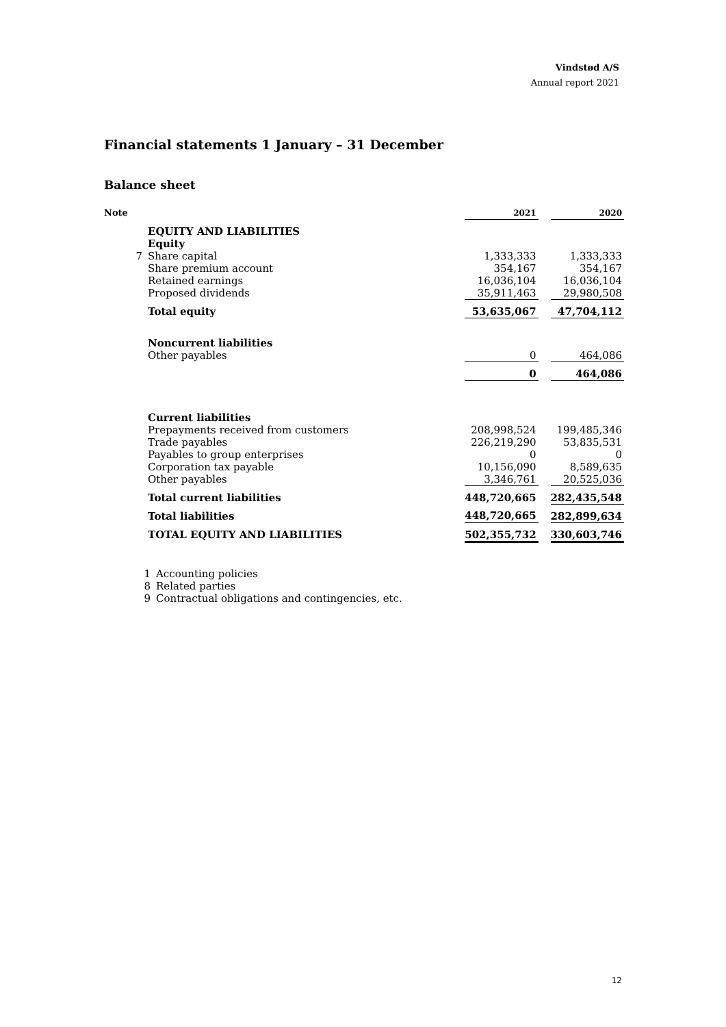Vindstød A/S
Annual report 2021
Financial statements 1 January – 31 December
Balance sheet
| Note | | 2021 | | 2020 |
| | EQUITY AND LIABILITIES | | | |
| | Equity | | | |
| 7 | Share capital | 1,333,333 | | 1,333,333 |
| | Share premium account | 354,167 | | 354,167 |
| | Retained earnings | 16,036,104 | | 16,036,104 |
| | Proposed dividends | 35,911,463 | | 29,980,508 |
| | Total equity | 53,635,067 | | 47,704,112 |
| | Noncurrent liabilities | | | |
| | Other payables | 0 | | 464,086 |
| | | 0 | | 464,086 |
| | Current liabilities | | | |
| | Prepayments received from customers | 208,998,524 | | 199,485,346 |
| | Trade payables | 226,219,290 | | 53,835,531 |
| | Payables to group enterprises | 0 | | 0 |
| | Corporation tax payable | 10,156,090 | | 8,589,635 |
| | Other payables | 3,346,761 | | 20,525,036 |
| | Total current liabilities | 448,720,665 | | 282,435,548 |
| | Total liabilities | 448,720,665 | | 282,899,634 |
| | TOTAL EQUITY AND LIABILITIES | 502,355,732 | | 330,603,746 |
1 Accounting policies
8 Related parties
9 Contractual obligations and contingencies, etc.
12